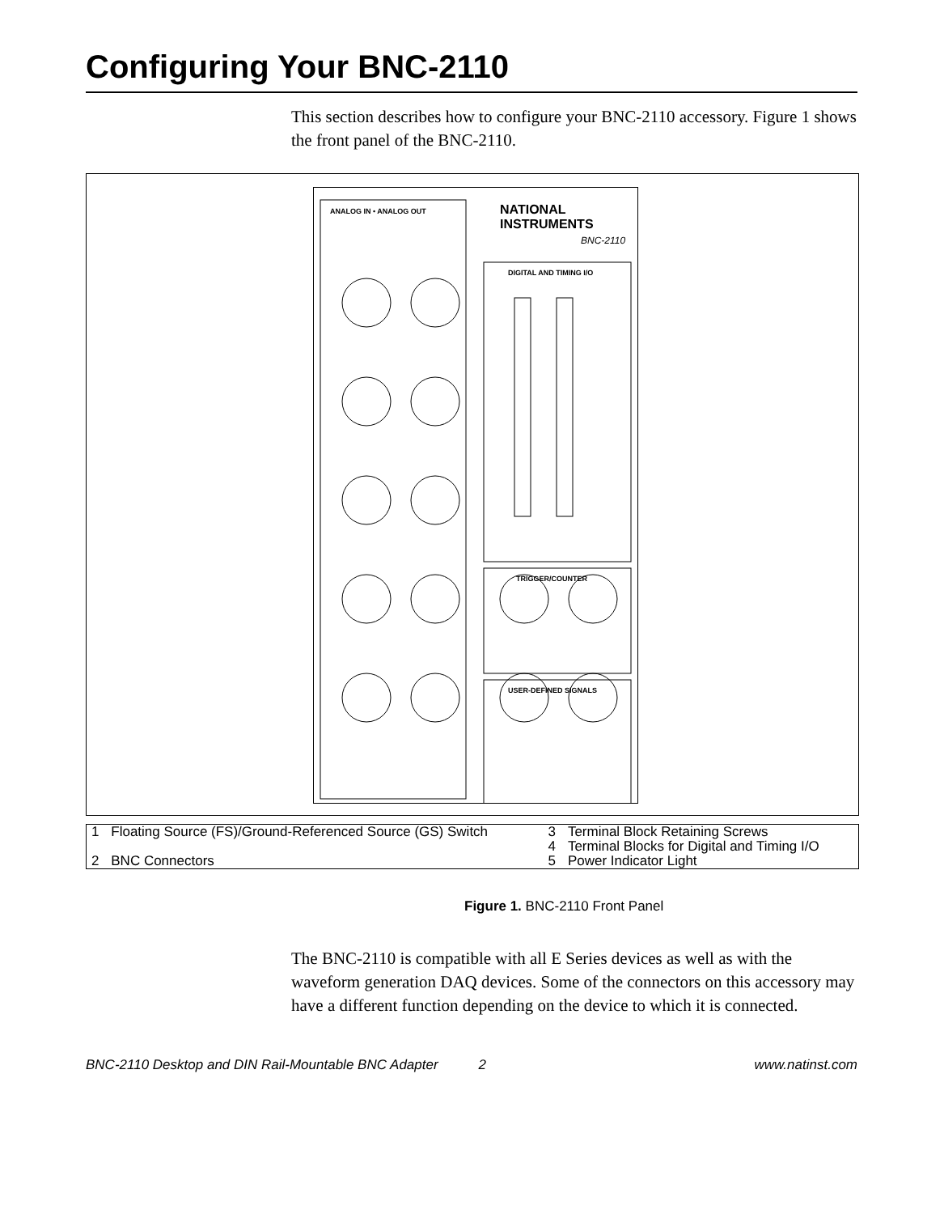Configuring Your BNC-2110
This section describes how to configure your BNC-2110 accessory. Figure 1 shows the front panel of the BNC-2110.
ANALOG IN • ANALOG OUT NATIONAL INSTRUMENTS
BNC-2110
DIGITAL AND TIMING I/O
TRIGGER/COUNTER
USER-DEFINED SIGNALS
| 1 | Floating Source (FS)/Ground-Referenced Source (GS) Switch | 3 | Terminal Block Retaining Screws |
| | | 4 | Terminal Blocks for Digital and Timing I/O |
| 2 | BNC Connectors | 5 | Power Indicator Light |
Figure 1. BNC-2110 Front Panel
The BNC-2110 is compatible with all E Series devices as well as with the waveform generation DAQ devices. Some of the connectors on this accessory may have a different function depending on the device to which it is connected.
BNC-2110 Desktop and DIN Rail-Mountable BNC Adapter 2 www.natinst.com